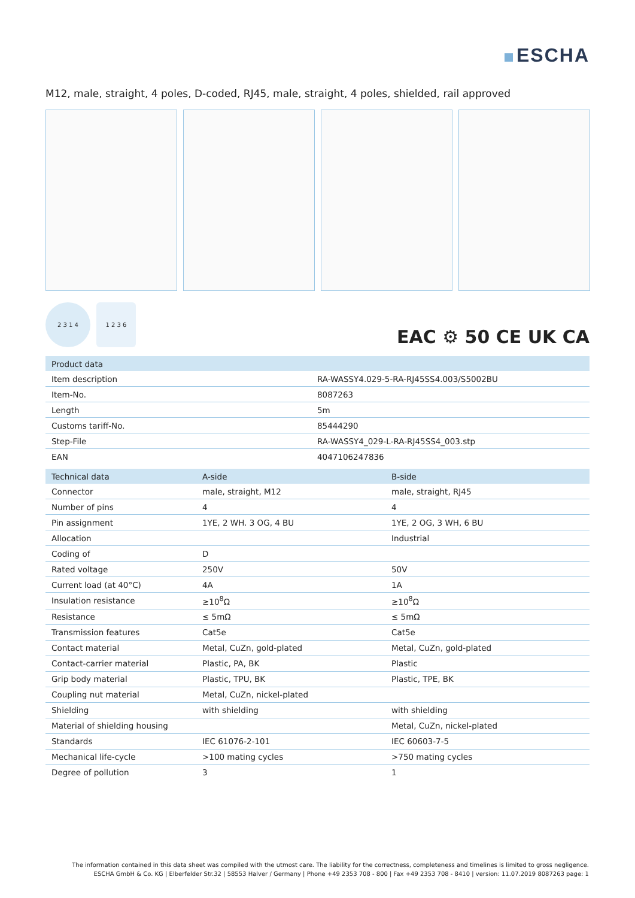ESCHA
M12, male, straight, 4 poles, D-coded, RJ45, male, straight, 4 poles, shielded, rail approved
2 3 1 4 1 2 3 6
EAC ⚙ 50 CE UK CA
| Product data | |
| --- | --- |
| Item description | RA-WASSY4.029-5-RA-RJ45SS4.003/S5002BU |
| Item-No. | 8087263 |
| Length | 5m |
| Customs tariff-No. | 85444290 |
| Step-File | RA-WASSY4_029-L-RA-RJ45SS4_003.stp |
| EAN | 4047106247836 |
| Technical data | A-side | B-side |
| --- | --- | --- |
| Connector | male, straight, M12 | male, straight, RJ45 |
| Number of pins | 4 | 4 |
| Pin assignment | 1YE, 2 WH. 3 OG, 4 BU | 1YE, 2 OG, 3 WH, 6 BU |
| Allocation | | Industrial |
| Coding of | D | |
| Rated voltage | 250V | 50V |
| Current load (at 40°C) | 4A | 1A |
| Insulation resistance | ≥10<sup>8</sup>Ω | ≥10<sup>8</sup>Ω |
| Resistance | ≤ 5mΩ | ≤ 5mΩ |
| Transmission features | Cat5e | Cat5e |
| Contact material | Metal, CuZn, gold-plated | Metal, CuZn, gold-plated |
| Contact-carrier material | Plastic, PA, BK | Plastic |
| Grip body material | Plastic, TPU, BK | Plastic, TPE, BK |
| Coupling nut material | Metal, CuZn, nickel-plated | |
| Shielding | with shielding | with shielding |
| Material of shielding housing | | Metal, CuZn, nickel-plated |
| Standards | IEC 61076-2-101 | IEC 60603-7-5 |
| Mechanical life-cycle | >100 mating cycles | >750 mating cycles |
| Degree of pollution | 3 | 1 |
The information contained in this data sheet was compiled with the utmost care. The liability for the correctness, completeness and timelines is limited to gross negligence.
ESCHA GmbH & Co. KG | Elberfelder Str.32 | 58553 Halver / Germany | Phone +49 2353 708 - 800 | Fax +49 2353 708 - 8410 | version: 11.07.2019 8087263 page: 1